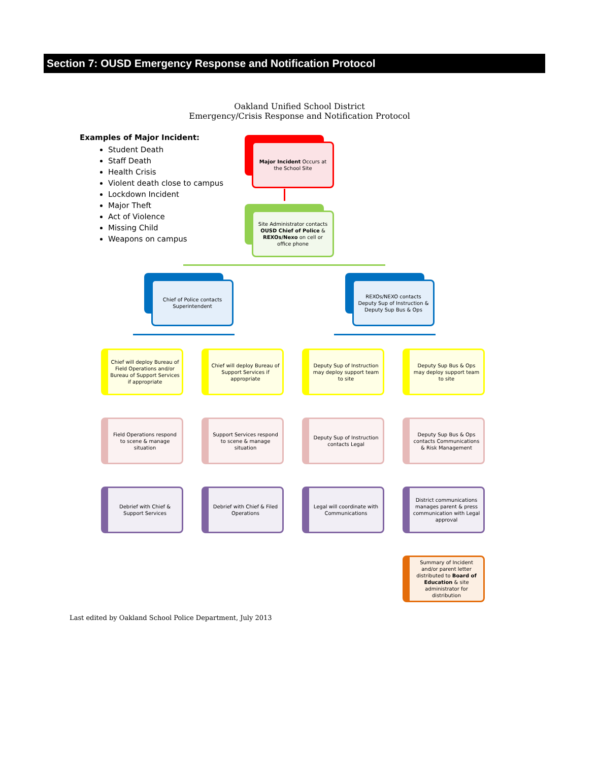Section 7: OUSD Emergency Response and Notification Protocol
Oakland Unified School District
Emergency/Crisis Response and Notification Protocol
Examples of Major Incident:
Student Death
Staff Death
Health Crisis
Violent death close to campus
Lockdown Incident
Major Theft
Act of Violence
Missing Child
Weapons on campus
Major Incident Occurs at the School Site
Site Administrator contacts OUSD Chief of Police & REXOs/Nexo on cell or office phone
Chief of Police contacts Superintendent
REXOs/NEXO contacts Deputy Sup of Instruction & Deputy Sup Bus & Ops
Chief will deploy Bureau of Field Operations and/or Bureau of Support Services if appropriate
Chief will deploy Bureau of Support Services if appropriate
Deputy Sup of Instruction may deploy support team to site
Deputy Sup Bus & Ops may deploy support team to site
Field Operations respond to scene & manage situation
Support Services respond to scene & manage situation
Deputy Sup of Instruction contacts Legal
Deputy Sup Bus & Ops contacts Communications & Risk Management
Debrief with Chief & Support Services
Debrief with Chief & Filed Operations
Legal will coordinate with Communications
District communications manages parent & press communication with Legal approval
Summary of Incident and/or parent letter distributed to Board of Education & site administrator for distribution
Last edited by Oakland School Police Department, July 2013